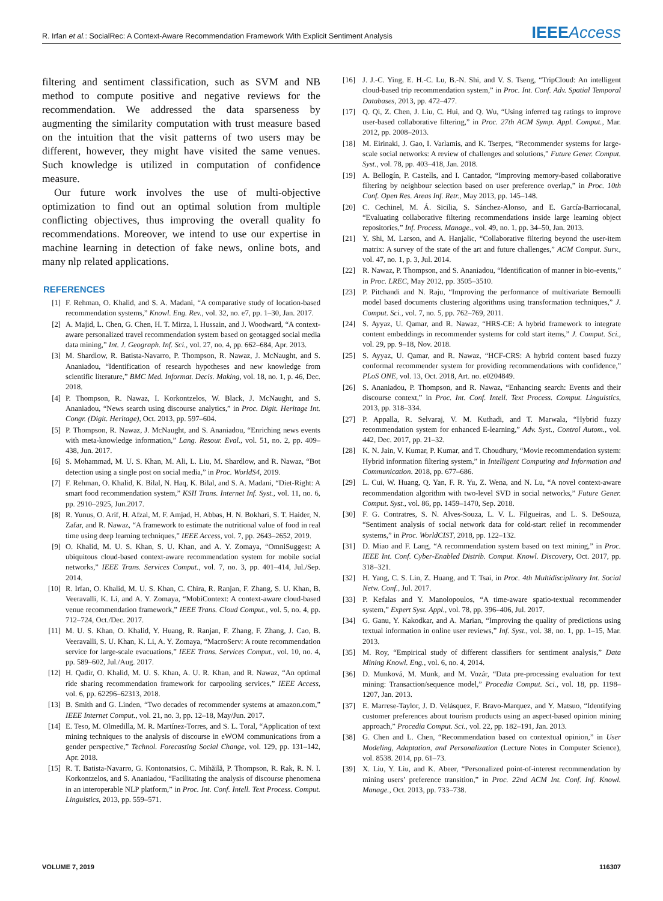R. Irfan et al.: SocialRec: A Context-Aware Recommendation Framework With Explicit Sentiment Analysis IEEE Access
filtering and sentiment classification, such as SVM and NB method to compute positive and negative reviews for the recommendation. We addressed the data sparseness by augmenting the similarity computation with trust measure based on the intuition that the visit patterns of two users may be different, however, they might have visited the same venues. Such knowledge is utilized in computation of confidence measure.
Our future work involves the use of multi-objective optimization to find out an optimal solution from multiple conflicting objectives, thus improving the overall quality fo recommendations. Moreover, we intend to use our expertise in machine learning in detection of fake news, online bots, and many nlp related applications.
REFERENCES
[1] F. Rehman, O. Khalid, and S. A. Madani, “A comparative study of location-based recommendation systems,” Knowl. Eng. Rev., vol. 32, no. e7, pp. 1–30, Jan. 2017.
[2] A. Majid, L. Chen, G. Chen, H. T. Mirza, I. Hussain, and J. Woodward, “A context-aware personalized travel recommendation system based on geotagged social media data mining,” Int. J. Geograph. Inf. Sci., vol. 27, no. 4, pp. 662–684, Apr. 2013.
[3] M. Shardlow, R. Batista-Navarro, P. Thompson, R. Nawaz, J. McNaught, and S. Ananiadou, “Identification of research hypotheses and new knowledge from scientific literature,” BMC Med. Informat. Decis. Making, vol. 18, no. 1, p. 46, Dec. 2018.
[4] P. Thompson, R. Nawaz, I. Korkontzelos, W. Black, J. McNaught, and S. Ananiadou, “News search using discourse analytics,” in Proc. Digit. Heritage Int. Congr. (Digit. Heritage), Oct. 2013, pp. 597–604.
[5] P. Thompson, R. Nawaz, J. McNaught, and S. Ananiadou, “Enriching news events with meta-knowledge information,” Lang. Resour. Eval., vol. 51, no. 2, pp. 409–438, Jun. 2017.
[6] S. Mohammad, M. U. S. Khan, M. Ali, L. Liu, M. Shardlow, and R. Nawaz, “Bot detection using a single post on social media,” in Proc. WorldS4, 2019.
[7] F. Rehman, O. Khalid, K. Bilal, N. Haq, K. Bilal, and S. A. Madani, “Diet-Right: A smart food recommendation system,” KSII Trans. Internet Inf. Syst., vol. 11, no. 6, pp. 2910–2925, Jun.2017.
[8] R. Yunus, O. Arif, H. Afzal, M. F. Amjad, H. Abbas, H. N. Bokhari, S. T. Haider, N. Zafar, and R. Nawaz, “A framework to estimate the nutritional value of food in real time using deep learning techniques,” IEEE Access, vol. 7, pp. 2643–2652, 2019.
[9] O. Khalid, M. U. S. Khan, S. U. Khan, and A. Y. Zomaya, “OmniSuggest: A ubiquitous cloud-based context-aware recommendation system for mobile social networks,” IEEE Trans. Services Comput., vol. 7, no. 3, pp. 401–414, Jul./Sep. 2014.
[10] R. Irfan, O. Khalid, M. U. S. Khan, C. Chira, R. Ranjan, F. Zhang, S. U. Khan, B. Veeravalli, K. Li, and A. Y. Zomaya, “MobiContext: A context-aware cloud-based venue recommendation framework,” IEEE Trans. Cloud Comput., vol. 5, no. 4, pp. 712–724, Oct./Dec. 2017.
[11] M. U. S. Khan, O. Khalid, Y. Huang, R. Ranjan, F. Zhang, F. Zhang, J. Cao, B. Veeravalli, S. U. Khan, K. Li, A. Y. Zomaya, “MacroServ: A route recommendation service for large-scale evacuations,” IEEE Trans. Services Comput., vol. 10, no. 4, pp. 589–602, Jul./Aug. 2017.
[12] H. Qadir, O. Khalid, M. U. S. Khan, A. U. R. Khan, and R. Nawaz, “An optimal ride sharing recommendation framework for carpooling services,” IEEE Access, vol. 6, pp. 62296–62313, 2018.
[13] B. Smith and G. Linden, “Two decades of recommender systems at amazon.com,” IEEE Internet Comput., vol. 21, no. 3, pp. 12–18, May/Jun. 2017.
[14] E. Teso, M. Olmedilla, M. R. Martínez-Torres, and S. L. Toral, “Application of text mining techniques to the analysis of discourse in eWOM communications from a gender perspective,” Technol. Forecasting Social Change, vol. 129, pp. 131–142, Apr. 2018.
[15] R. T. Batista-Navarro, G. Kontonatsios, C. Mihăilă, P. Thompson, R. Rak, R. N. I. Korkontzelos, and S. Ananiadou, “Facilitating the analysis of discourse phenomena in an interoperable NLP platform,” in Proc. Int. Conf. Intell. Text Process. Comput. Linguistics, 2013, pp. 559–571.
[16] J. J.-C. Ying, E. H.-C. Lu, B.-N. Shi, and V. S. Tseng, “TripCloud: An intelligent cloud-based trip recommendation system,” in Proc. Int. Conf. Adv. Spatial Temporal Databases, 2013, pp. 472–477.
[17] Q. Qi, Z. Chen, J. Liu, C. Hui, and Q. Wu, “Using inferred tag ratings to improve user-based collaborative filtering,” in Proc. 27th ACM Symp. Appl. Comput., Mar. 2012, pp. 2008–2013.
[18] M. Eirinaki, J. Gao, I. Varlamis, and K. Tserpes, “Recommender systems for large-scale social networks: A review of challenges and solutions,” Future Gener. Comput. Syst., vol. 78, pp. 403–418, Jan. 2018.
[19] A. Bellogín, P. Castells, and I. Cantador, “Improving memory-based collaborative filtering by neighbour selection based on user preference overlap,” in Proc. 10th Conf. Open Res. Areas Inf. Retr., May 2013, pp. 145–148.
[20] C. Cechinel, M. Á. Sicilia, S. Sánchez-Alonso, and E. García-Barriocanal, “Evaluating collaborative filtering recommendations inside large learning object repositories,” Inf. Process. Manage., vol. 49, no. 1, pp. 34–50, Jan. 2013.
[21] Y. Shi, M. Larson, and A. Hanjalic, “Collaborative filtering beyond the user-item matrix: A survey of the state of the art and future challenges,” ACM Comput. Surv., vol. 47, no. 1, p. 3, Jul. 2014.
[22] R. Nawaz, P. Thompson, and S. Ananiadou, “Identification of manner in bio-events,” in Proc. LREC, May 2012, pp. 3505–3510.
[23] P. Pitchandi and N. Raju, “Improving the performance of multivariate Bernoulli model based documents clustering algorithms using transformation techniques,” J. Comput. Sci., vol. 7, no. 5, pp. 762–769, 2011.
[24] S. Ayyaz, U. Qamar, and R. Nawaz, “HRS-CE: A hybrid framework to integrate content embeddings in recommender systems for cold start items,” J. Comput. Sci., vol. 29, pp. 9–18, Nov. 2018.
[25] S. Ayyaz, U. Qamar, and R. Nawaz, “HCF-CRS: A hybrid content based fuzzy conformal recommender system for providing recommendations with confidence,” PLoS ONE, vol. 13, Oct. 2018, Art. no. e0204849.
[26] S. Ananiadou, P. Thompson, and R. Nawaz, “Enhancing search: Events and their discourse context,” in Proc. Int. Conf. Intell. Text Process. Comput. Linguistics, 2013, pp. 318–334.
[27] P. Appalla, R. Selvaraj, V. M. Kuthadi, and T. Marwala, “Hybrid fuzzy recommendation system for enhanced E-learning,” Adv. Syst., Control Autom., vol. 442, Dec. 2017, pp. 21–32.
[28] K. N. Jain, V. Kumar, P. Kumar, and T. Choudhury, “Movie recommendation system: Hybrid information filtering system,” in Intelligent Computing and Information and Communication. 2018, pp. 677–686.
[29] L. Cui, W. Huang, Q. Yan, F. R. Yu, Z. Wena, and N. Lu, “A novel context-aware recommendation algorithm with two-level SVD in social networks,” Future Gener. Comput. Syst., vol. 86, pp. 1459–1470, Sep. 2018.
[30] F. G. Contratres, S. N. Alves-Souza, L. V. L. Filgueiras, and L. S. DeSouza, “Sentiment analysis of social network data for cold-start relief in recommender systems,” in Proc. WorldCIST, 2018, pp. 122–132.
[31] D. Miao and F. Lang, “A recommendation system based on text mining,” in Proc. IEEE Int. Conf. Cyber-Enabled Distrib. Comput. Knowl. Discovery, Oct. 2017, pp. 318–321.
[32] H. Yang, C. S. Lin, Z. Huang, and T. Tsai, in Proc. 4th Multidisciplinary Int. Social Netw. Conf., Jul. 2017.
[33] P. Kefalas and Y. Manolopoulos, “A time-aware spatio-textual recommender system,” Expert Syst. Appl., vol. 78, pp. 396–406, Jul. 2017.
[34] G. Ganu, Y. Kakodkar, and A. Marian, “Improving the quality of predictions using textual information in online user reviews,” Inf. Syst., vol. 38, no. 1, pp. 1–15, Mar. 2013.
[35] M. Roy, “Empirical study of different classifiers for sentiment analysis,” Data Mining Knowl. Eng., vol. 6, no. 4, 2014.
[36] D. Munková, M. Munk, and M. Vozár, “Data pre-processing evaluation for text mining: Transaction/sequence model,” Procedia Comput. Sci., vol. 18, pp. 1198–1207, Jan. 2013.
[37] E. Marrese-Taylor, J. D. Velásquez, F. Bravo-Marquez, and Y. Matsuo, “Identifying customer preferences about tourism products using an aspect-based opinion mining approach,” Procedia Comput. Sci., vol. 22, pp. 182–191, Jan. 2013.
[38] G. Chen and L. Chen, “Recommendation based on contextual opinion,” in User Modeling, Adaptation, and Personalization (Lecture Notes in Computer Science), vol. 8538. 2014, pp. 61–73.
[39] X. Liu, Y. Liu, and K. Abeer, “Personalized point-of-interest recommendation by mining users’ preference transition,” in Proc. 22nd ACM Int. Conf. Inf. Knowl. Manage., Oct. 2013, pp. 733–738.
VOLUME 7, 2019 116307